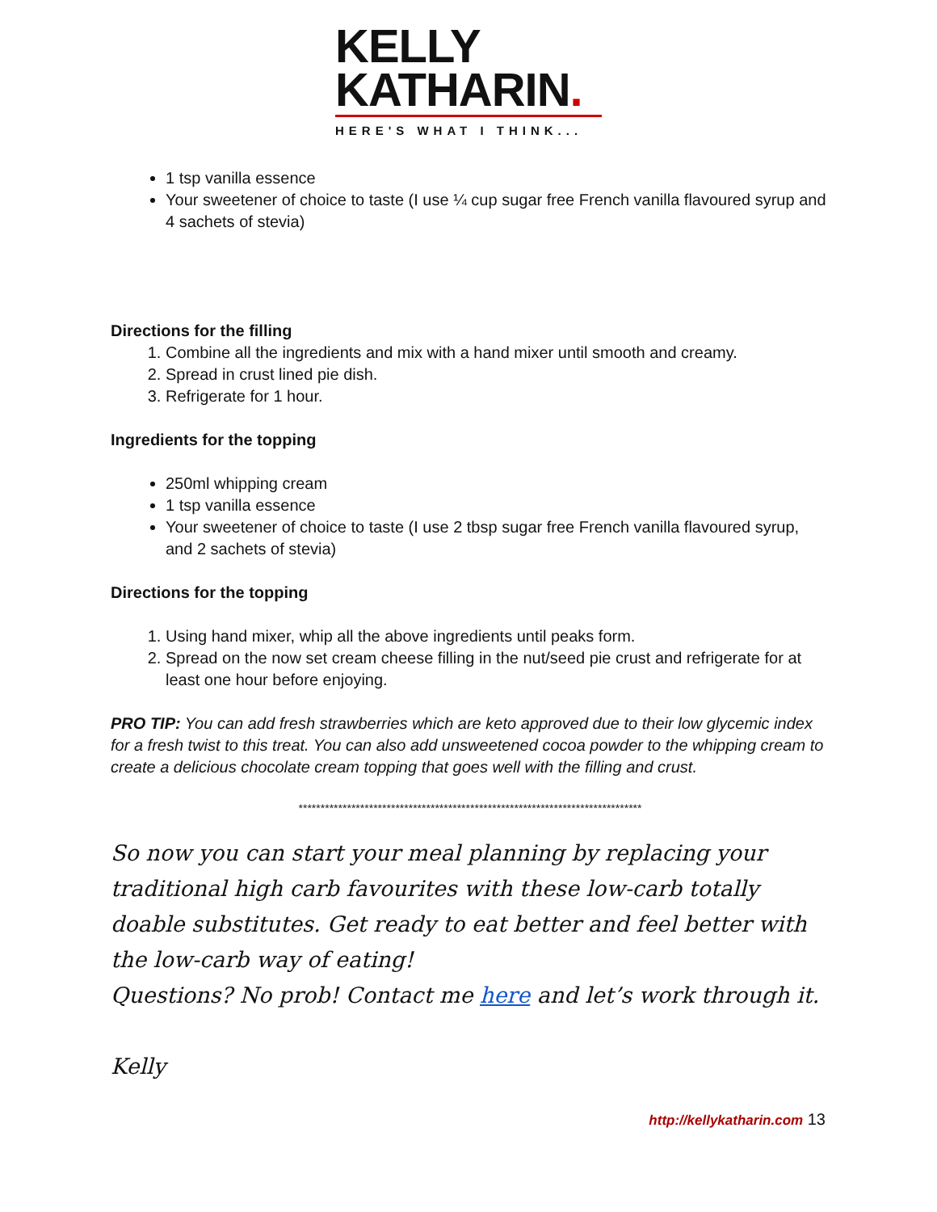KELLY
KATHARIN.
HERE'S WHAT I THINK...
1 tsp vanilla essence
Your sweetener of choice to taste (I use ¼ cup sugar free French vanilla flavoured syrup and 4 sachets of stevia)
Directions for the filling
1. Combine all the ingredients and mix with a hand mixer until smooth and creamy.
2. Spread in crust lined pie dish.
3. Refrigerate for 1 hour.
Ingredients for the topping
250ml whipping cream
1 tsp vanilla essence
Your sweetener of choice to taste (I use 2 tbsp sugar free French vanilla flavoured syrup, and 2 sachets of stevia)
Directions for the topping
1. Using hand mixer, whip all the above ingredients until peaks form.
2. Spread on the now set cream cheese filling in the nut/seed pie crust and refrigerate for at least one hour before enjoying.
PRO TIP: You can add fresh strawberries which are keto approved due to their low glycemic index for a fresh twist to this treat. You can also add unsweetened cocoa powder to the whipping cream to create a delicious chocolate cream topping that goes well with the filling and crust.
******************************************************************************
So now you can start your meal planning by replacing your traditional high carb favourites with these low-carb totally doable substitutes. Get ready to eat better and feel better with the low-carb way of eating!
Questions? No prob! Contact me here and let’s work through it.
Kelly
http://kellykatharin.com 13